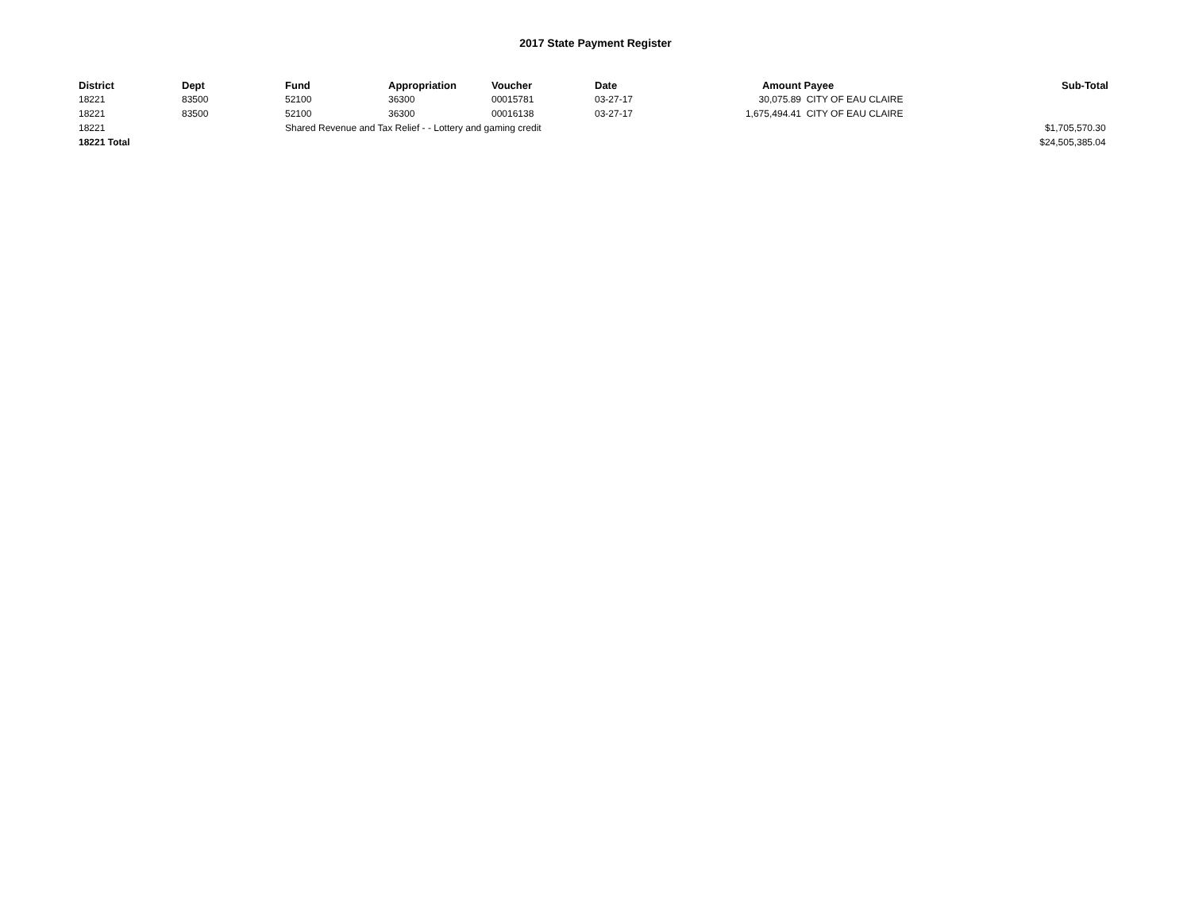2017 State Payment Register
| District | Dept | Fund | Appropriation | Voucher | Date | Amount | Payee | Sub-Total |
| --- | --- | --- | --- | --- | --- | --- | --- | --- |
| 18221 | 83500 | 52100 | 36300 | 00015781 | 03-27-17 | 30,075.89 | CITY OF EAU CLAIRE | |
| 18221 | 83500 | 52100 | 36300 | 00016138 | 03-27-17 | 1,675,494.41 | CITY OF EAU CLAIRE | |
| 18221 | | Shared Revenue and Tax Relief - - Lottery and gaming credit | | | | | | $1,705,570.30 |
| 18221 Total | | | | | | | | $24,505,385.04 |